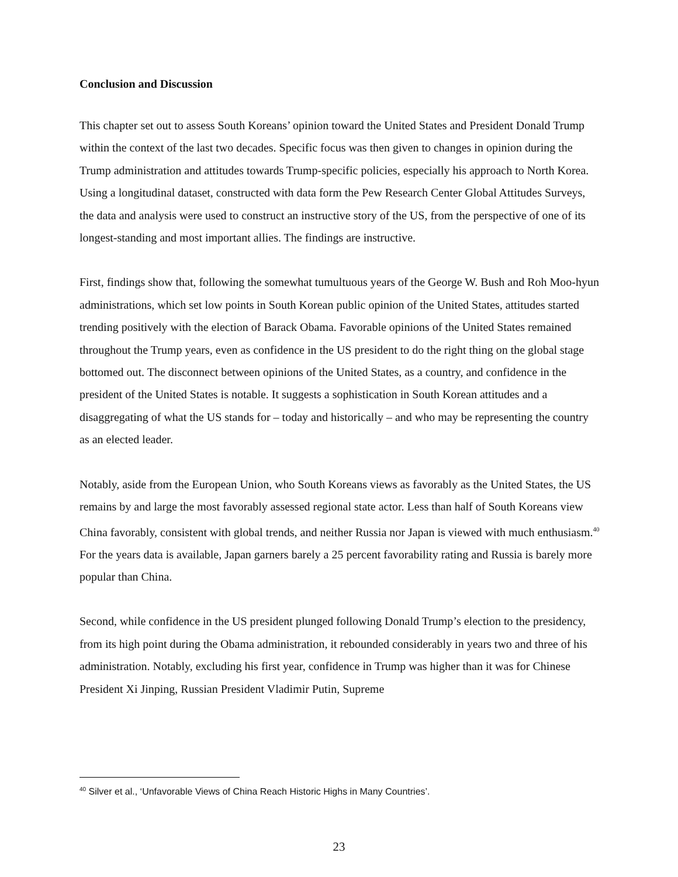Conclusion and Discussion
This chapter set out to assess South Koreans’ opinion toward the United States and President Donald Trump within the context of the last two decades. Specific focus was then given to changes in opinion during the Trump administration and attitudes towards Trump-specific policies, especially his approach to North Korea. Using a longitudinal dataset, constructed with data form the Pew Research Center Global Attitudes Surveys, the data and analysis were used to construct an instructive story of the US, from the perspective of one of its longest-standing and most important allies. The findings are instructive.
First, findings show that, following the somewhat tumultuous years of the George W. Bush and Roh Moo-hyun administrations, which set low points in South Korean public opinion of the United States, attitudes started trending positively with the election of Barack Obama. Favorable opinions of the United States remained throughout the Trump years, even as confidence in the US president to do the right thing on the global stage bottomed out. The disconnect between opinions of the United States, as a country, and confidence in the president of the United States is notable. It suggests a sophistication in South Korean attitudes and a disaggregating of what the US stands for – today and historically – and who may be representing the country as an elected leader.
Notably, aside from the European Union, who South Koreans views as favorably as the United States, the US remains by and large the most favorably assessed regional state actor. Less than half of South Koreans view China favorably, consistent with global trends, and neither Russia nor Japan is viewed with much enthusiasm.<sup>40</sup> For the years data is available, Japan garners barely a 25 percent favorability rating and Russia is barely more popular than China.
Second, while confidence in the US president plunged following Donald Trump’s election to the presidency, from its high point during the Obama administration, it rebounded considerably in years two and three of his administration. Notably, excluding his first year, confidence in Trump was higher than it was for Chinese President Xi Jinping, Russian President Vladimir Putin, Supreme
<sup>40</sup> Silver et al., ‘Unfavorable Views of China Reach Historic Highs in Many Countries’.
23